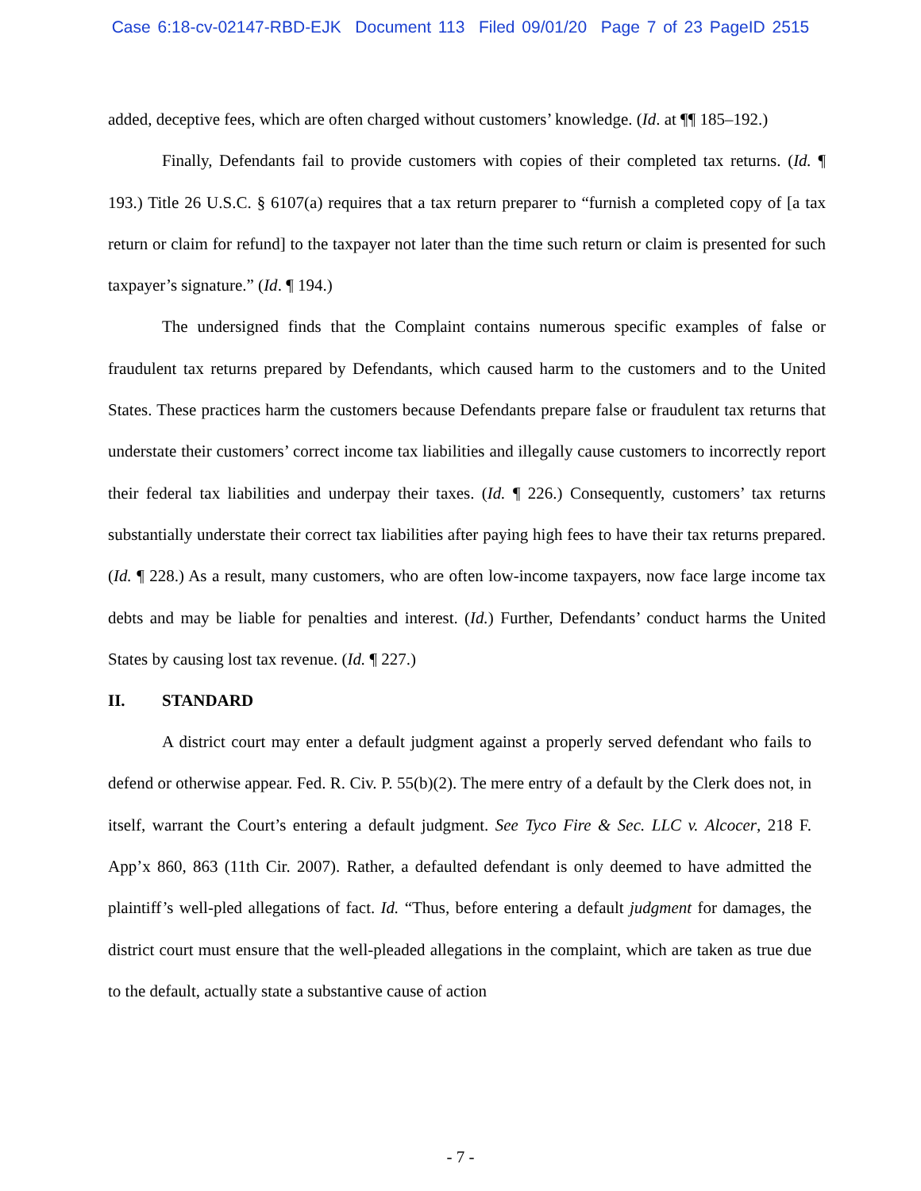Case 6:18-cv-02147-RBD-EJK Document 113 Filed 09/01/20 Page 7 of 23 PageID 2515
added, deceptive fees, which are often charged without customers’ knowledge. (Id. at ¶¶ 185–192.)
Finally, Defendants fail to provide customers with copies of their completed tax returns. (Id. ¶ 193.) Title 26 U.S.C. § 6107(a) requires that a tax return preparer to “furnish a completed copy of [a tax return or claim for refund] to the taxpayer not later than the time such return or claim is presented for such taxpayer’s signature.” (Id. ¶ 194.)
The undersigned finds that the Complaint contains numerous specific examples of false or fraudulent tax returns prepared by Defendants, which caused harm to the customers and to the United States. These practices harm the customers because Defendants prepare false or fraudulent tax returns that understate their customers’ correct income tax liabilities and illegally cause customers to incorrectly report their federal tax liabilities and underpay their taxes. (Id. ¶ 226.) Consequently, customers’ tax returns substantially understate their correct tax liabilities after paying high fees to have their tax returns prepared. (Id. ¶ 228.) As a result, many customers, who are often low-income taxpayers, now face large income tax debts and may be liable for penalties and interest. (Id.) Further, Defendants’ conduct harms the United States by causing lost tax revenue. (Id. ¶ 227.)
II. STANDARD
A district court may enter a default judgment against a properly served defendant who fails to defend or otherwise appear. Fed. R. Civ. P. 55(b)(2). The mere entry of a default by the Clerk does not, in itself, warrant the Court’s entering a default judgment. See Tyco Fire & Sec. LLC v. Alcocer, 218 F. App’x 860, 863 (11th Cir. 2007). Rather, a defaulted defendant is only deemed to have admitted the plaintiff’s well-pled allegations of fact. Id. “Thus, before entering a default judgment for damages, the district court must ensure that the well-pleaded allegations in the complaint, which are taken as true due to the default, actually state a substantive cause of action
- 7 -